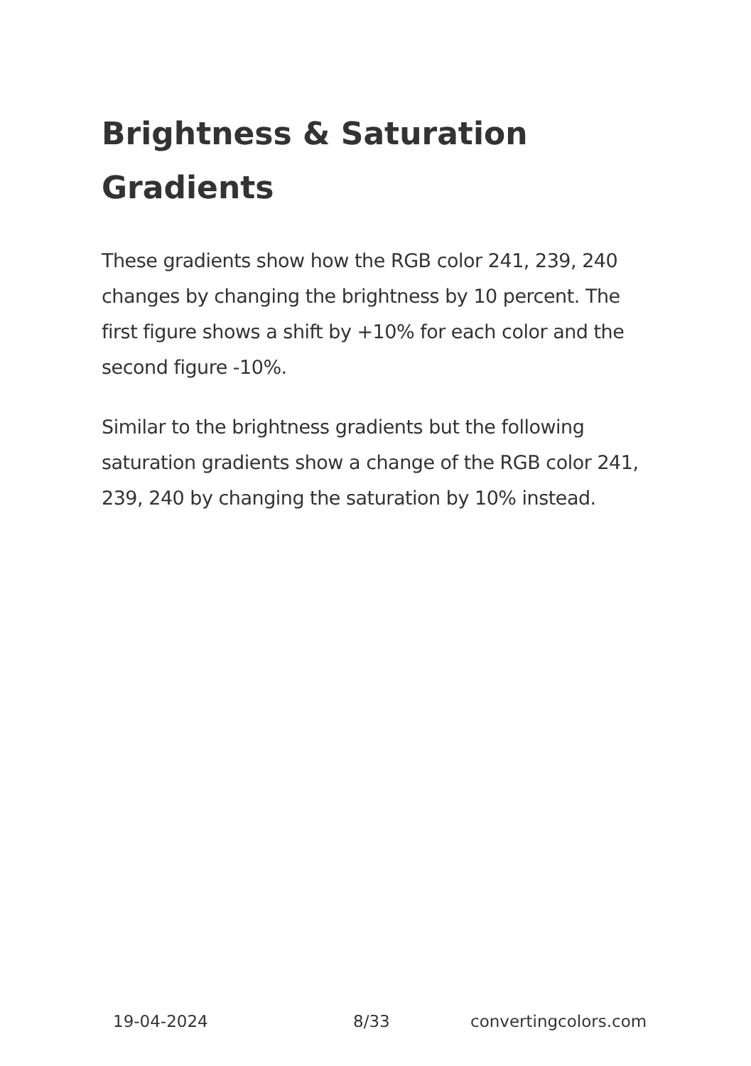Brightness & Saturation Gradients
These gradients show how the RGB color 241, 239, 240 changes by changing the brightness by 10 percent. The first figure shows a shift by +10% for each color and the second figure -10%.
Similar to the brightness gradients but the following saturation gradients show a change of the RGB color 241, 239, 240 by changing the saturation by 10% instead.
19-04-2024 8/33 convertingcolors.com